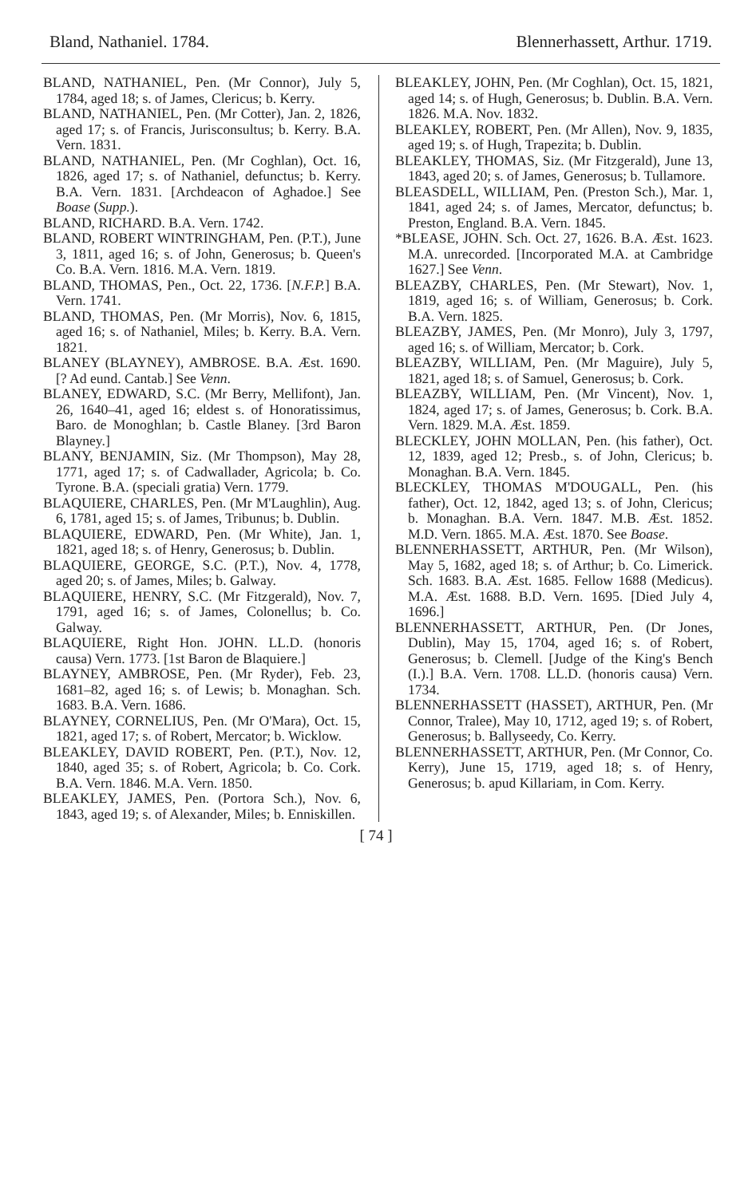Bland, Nathaniel. 1784. Blennerhassett, Arthur. 1719.
BLAND, NATHANIEL, Pen. (Mr Connor), July 5, 1784, aged 18; s. of James, Clericus; b. Kerry.
BLAND, NATHANIEL, Pen. (Mr Cotter), Jan. 2, 1826, aged 17; s. of Francis, Jurisconsultus; b. Kerry. B.A. Vern. 1831.
BLAND, NATHANIEL, Pen. (Mr Coghlan), Oct. 16, 1826, aged 17; s. of Nathaniel, defunctus; b. Kerry. B.A. Vern. 1831. [Archdeacon of Aghadoe.] See Boase (Supp.).
BLAND, RICHARD. B.A. Vern. 1742.
BLAND, ROBERT WINTRINGHAM, Pen. (P.T.), June 3, 1811, aged 16; s. of John, Generosus; b. Queen's Co. B.A. Vern. 1816. M.A. Vern. 1819.
BLAND, THOMAS, Pen., Oct. 22, 1736. [N.F.P.] B.A. Vern. 1741.
BLAND, THOMAS, Pen. (Mr Morris), Nov. 6, 1815, aged 16; s. of Nathaniel, Miles; b. Kerry. B.A. Vern. 1821.
BLANEY (BLAYNEY), AMBROSE. B.A. Æst. 1690. [? Ad eund. Cantab.] See Venn.
BLANEY, EDWARD, S.C. (Mr Berry, Mellifont), Jan. 26, 1640–41, aged 16; eldest s. of Honoratissimus, Baro. de Monoghlan; b. Castle Blaney. [3rd Baron Blayney.]
BLANY, BENJAMIN, Siz. (Mr Thompson), May 28, 1771, aged 17; s. of Cadwallader, Agricola; b. Co. Tyrone. B.A. (speciali gratia) Vern. 1779.
BLAQUIERE, CHARLES, Pen. (Mr M'Laughlin), Aug. 6, 1781, aged 15; s. of James, Tribunus; b. Dublin.
BLAQUIERE, EDWARD, Pen. (Mr White), Jan. 1, 1821, aged 18; s. of Henry, Generosus; b. Dublin.
BLAQUIERE, GEORGE, S.C. (P.T.), Nov. 4, 1778, aged 20; s. of James, Miles; b. Galway.
BLAQUIERE, HENRY, S.C. (Mr Fitzgerald), Nov. 7, 1791, aged 16; s. of James, Colonellus; b. Co. Galway.
BLAQUIERE, Right Hon. JOHN. LL.D. (honoris causa) Vern. 1773. [1st Baron de Blaquiere.]
BLAYNEY, AMBROSE, Pen. (Mr Ryder), Feb. 23, 1681–82, aged 16; s. of Lewis; b. Monaghan. Sch. 1683. B.A. Vern. 1686.
BLAYNEY, CORNELIUS, Pen. (Mr O'Mara), Oct. 15, 1821, aged 17; s. of Robert, Mercator; b. Wicklow.
BLEAKLEY, DAVID ROBERT, Pen. (P.T.), Nov. 12, 1840, aged 35; s. of Robert, Agricola; b. Co. Cork. B.A. Vern. 1846. M.A. Vern. 1850.
BLEAKLEY, JAMES, Pen. (Portora Sch.), Nov. 6, 1843, aged 19; s. of Alexander, Miles; b. Enniskillen.
BLEAKLEY, JOHN, Pen. (Mr Coghlan), Oct. 15, 1821, aged 14; s. of Hugh, Generosus; b. Dublin. B.A. Vern. 1826. M.A. Nov. 1832.
BLEAKLEY, ROBERT, Pen. (Mr Allen), Nov. 9, 1835, aged 19; s. of Hugh, Trapezita; b. Dublin.
BLEAKLEY, THOMAS, Siz. (Mr Fitzgerald), June 13, 1843, aged 20; s. of James, Generosus; b. Tullamore.
BLEASDELL, WILLIAM, Pen. (Preston Sch.), Mar. 1, 1841, aged 24; s. of James, Mercator, defunctus; b. Preston, England. B.A. Vern. 1845.
*BLEASE, JOHN. Sch. Oct. 27, 1626. B.A. Æst. 1623. M.A. unrecorded. [Incorporated M.A. at Cambridge 1627.] See Venn.
BLEAZBY, CHARLES, Pen. (Mr Stewart), Nov. 1, 1819, aged 16; s. of William, Generosus; b. Cork. B.A. Vern. 1825.
BLEAZBY, JAMES, Pen. (Mr Monro), July 3, 1797, aged 16; s. of William, Mercator; b. Cork.
BLEAZBY, WILLIAM, Pen. (Mr Maguire), July 5, 1821, aged 18; s. of Samuel, Generosus; b. Cork.
BLEAZBY, WILLIAM, Pen. (Mr Vincent), Nov. 1, 1824, aged 17; s. of James, Generosus; b. Cork. B.A. Vern. 1829. M.A. Æst. 1859.
BLECKLEY, JOHN MOLLAN, Pen. (his father), Oct. 12, 1839, aged 12; Presb., s. of John, Clericus; b. Monaghan. B.A. Vern. 1845.
BLECKLEY, THOMAS M'DOUGALL, Pen. (his father), Oct. 12, 1842, aged 13; s. of John, Clericus; b. Monaghan. B.A. Vern. 1847. M.B. Æst. 1852. M.D. Vern. 1865. M.A. Æst. 1870. See Boase.
BLENNERHASSETT, ARTHUR, Pen. (Mr Wilson), May 5, 1682, aged 18; s. of Arthur; b. Co. Limerick. Sch. 1683. B.A. Æst. 1685. Fellow 1688 (Medicus). M.A. Æst. 1688. B.D. Vern. 1695. [Died July 4, 1696.]
BLENNERHASSETT, ARTHUR, Pen. (Dr Jones, Dublin), May 15, 1704, aged 16; s. of Robert, Generosus; b. Clemell. [Judge of the King's Bench (I.).] B.A. Vern. 1708. LL.D. (honoris causa) Vern. 1734.
BLENNERHASSETT (HASSET), ARTHUR, Pen. (Mr Connor, Tralee), May 10, 1712, aged 19; s. of Robert, Generosus; b. Ballyseedy, Co. Kerry.
BLENNERHASSETT, ARTHUR, Pen. (Mr Connor, Co. Kerry), June 15, 1719, aged 18; s. of Henry, Generosus; b. apud Killariam, in Com. Kerry.
[ 74 ]